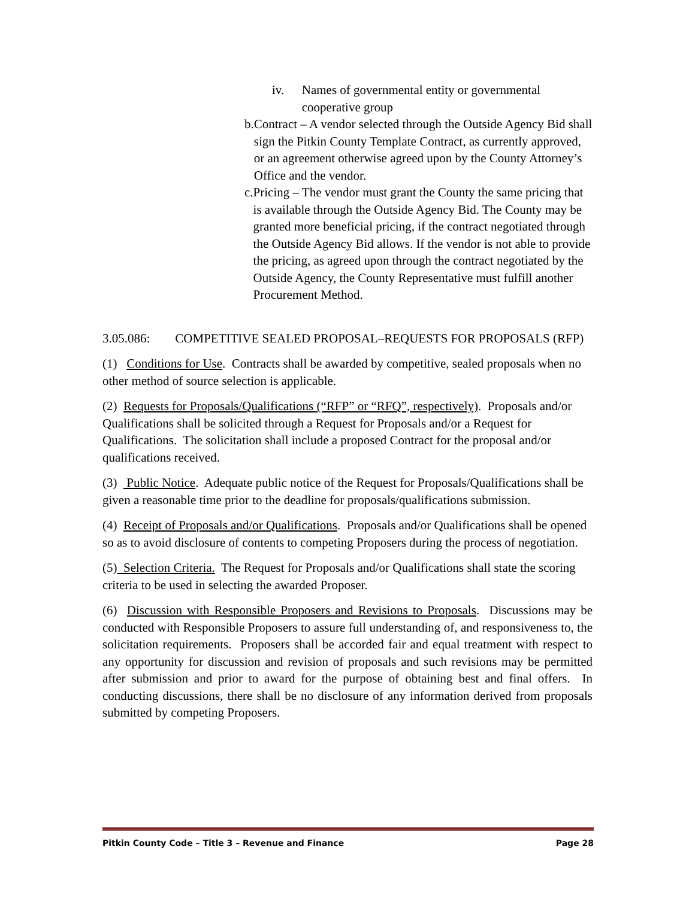iv. Names of governmental entity or governmental cooperative group
b. Contract – A vendor selected through the Outside Agency Bid shall sign the Pitkin County Template Contract, as currently approved, or an agreement otherwise agreed upon by the County Attorney’s Office and the vendor.
c. Pricing – The vendor must grant the County the same pricing that is available through the Outside Agency Bid. The County may be granted more beneficial pricing, if the contract negotiated through the Outside Agency Bid allows. If the vendor is not able to provide the pricing, as agreed upon through the contract negotiated by the Outside Agency, the County Representative must fulfill another Procurement Method.
3.05.086: COMPETITIVE SEALED PROPOSAL–REQUESTS FOR PROPOSALS (RFP)
(1) Conditions for Use. Contracts shall be awarded by competitive, sealed proposals when no other method of source selection is applicable.
(2) Requests for Proposals/Qualifications (“RFP” or “RFQ”, respectively). Proposals and/or Qualifications shall be solicited through a Request for Proposals and/or a Request for Qualifications. The solicitation shall include a proposed Contract for the proposal and/or qualifications received.
(3) Public Notice. Adequate public notice of the Request for Proposals/Qualifications shall be given a reasonable time prior to the deadline for proposals/qualifications submission.
(4) Receipt of Proposals and/or Qualifications. Proposals and/or Qualifications shall be opened so as to avoid disclosure of contents to competing Proposers during the process of negotiation.
(5) Selection Criteria. The Request for Proposals and/or Qualifications shall state the scoring criteria to be used in selecting the awarded Proposer.
(6) Discussion with Responsible Proposers and Revisions to Proposals. Discussions may be conducted with Responsible Proposers to assure full understanding of, and responsiveness to, the solicitation requirements. Proposers shall be accorded fair and equal treatment with respect to any opportunity for discussion and revision of proposals and such revisions may be permitted after submission and prior to award for the purpose of obtaining best and final offers. In conducting discussions, there shall be no disclosure of any information derived from proposals submitted by competing Proposers.
Pitkin County Code – Title 3 – Revenue and Finance Page 28